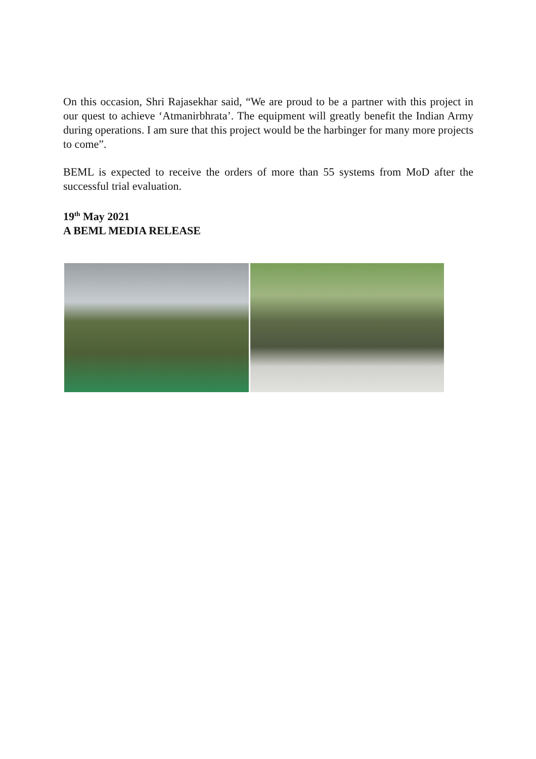On this occasion, Shri Rajasekhar said, “We are proud to be a partner with this project in our quest to achieve ‘Atmanirbhrata’. The equipment will greatly benefit the Indian Army during operations. I am sure that this project would be the harbinger for many more projects to come”.
BEML is expected to receive the orders of more than 55 systems from MoD after the successful trial evaluation.
19<sup>th</sup> May 2021
A BEML MEDIA RELEASE